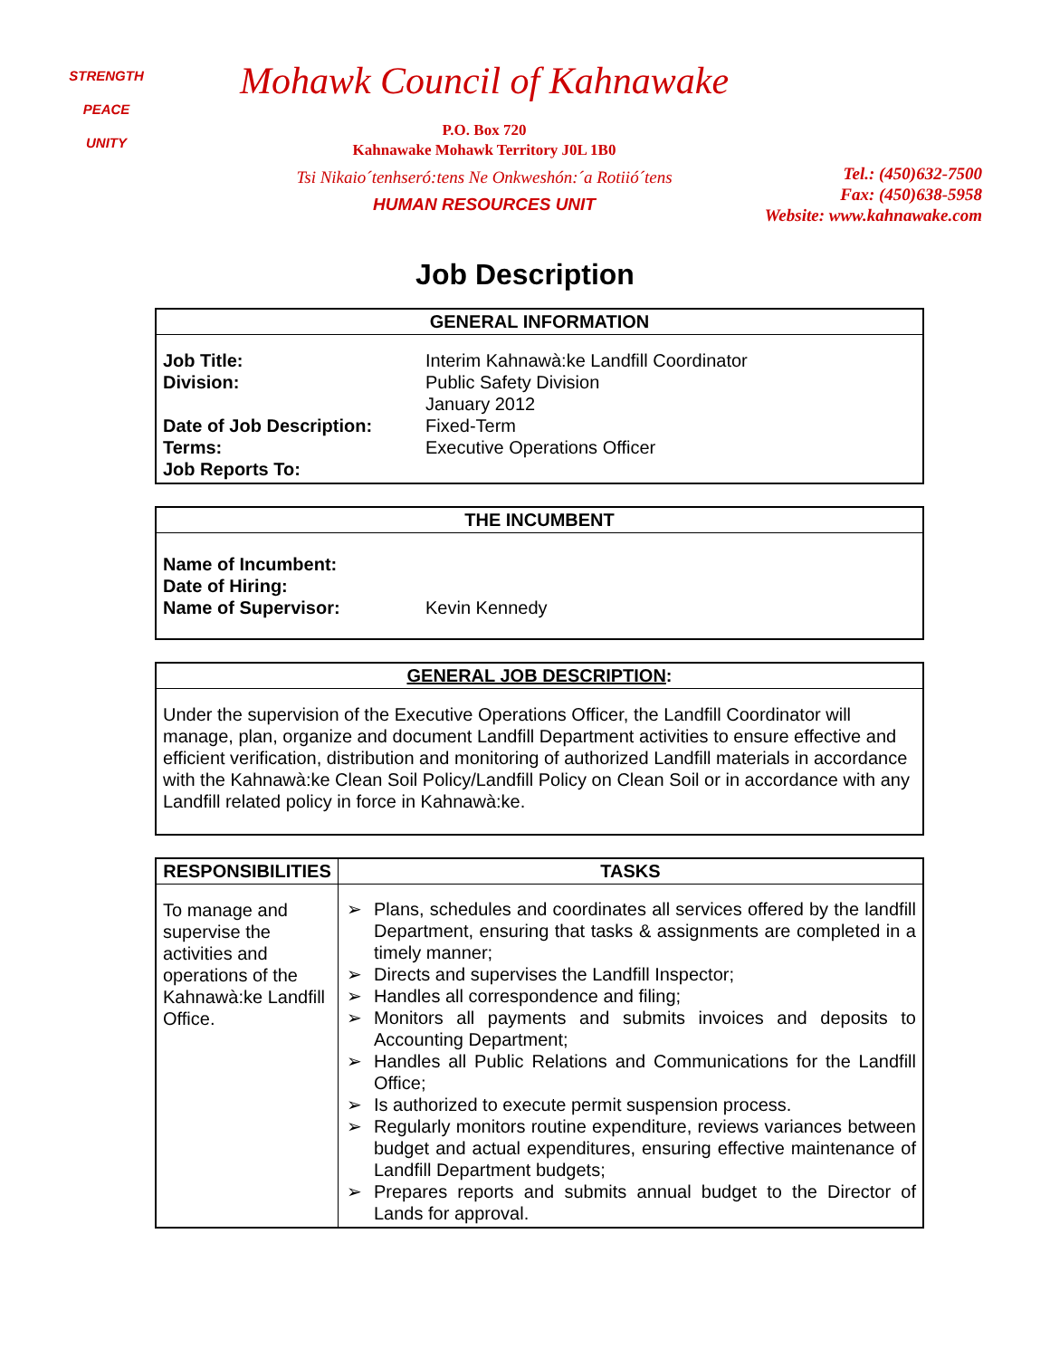STRENGTH
PEACE
UNITY
Mohawk Council of Kahnawake
P.O. Box 720
Kahnawake Mohawk Territory J0L 1B0
Tsi Nikaio´tenhseró:tens Ne Onkweshón:´a Rotiió´tens
HUMAN RESOURCES UNIT
Tel.: (450)632-7500
Fax: (450)638-5958
Website: www.kahnawake.com
Job Description
| GENERAL INFORMATION | |
| --- | --- |
| Job Title: Division: Date of Job Description: Terms: Job Reports To: | Interim Kahnawà:ke Landfill Coordinator Public Safety Division January 2012 Fixed-Term Executive Operations Officer |
| THE INCUMBENT | |
| --- | --- |
| Name of Incumbent: Date of Hiring: Name of Supervisor: | Kevin Kennedy |
| GENERAL JOB DESCRIPTION : |
| --- |
| Under the supervision of the Executive Operations Officer, the Landfill Coordinator will manage, plan, organize and document Landfill Department activities to ensure effective and efficient verification, distribution and monitoring of authorized Landfill materials in accordance with the Kahnawà:ke Clean Soil Policy/Landfill Policy on Clean Soil or in accordance with any Landfill related policy in force in Kahnawà:ke. |
| RESPONSIBILITIES | TASKS |
| --- | --- |
| To manage and supervise the activities and operations of the Kahnawà:ke Landfill Office. | ➢ Plans, schedules and coordinates all services offered by the landfill Department, ensuring that tasks & assignments are completed in a timely manner; ➢ Directs and supervises the Landfill Inspector; ➢ Handles all correspondence and filing; ➢ Monitors all payments and submits invoices and deposits to Accounting Department; ➢ Handles all Public Relations and Communications for the Landfill Office; ➢ Is authorized to execute permit suspension process. ➢ Regularly monitors routine expenditure, reviews variances between budget and actual expenditures, ensuring effective maintenance of Landfill Department budgets; ➢ Prepares reports and submits annual budget to the Director of Lands for approval. |